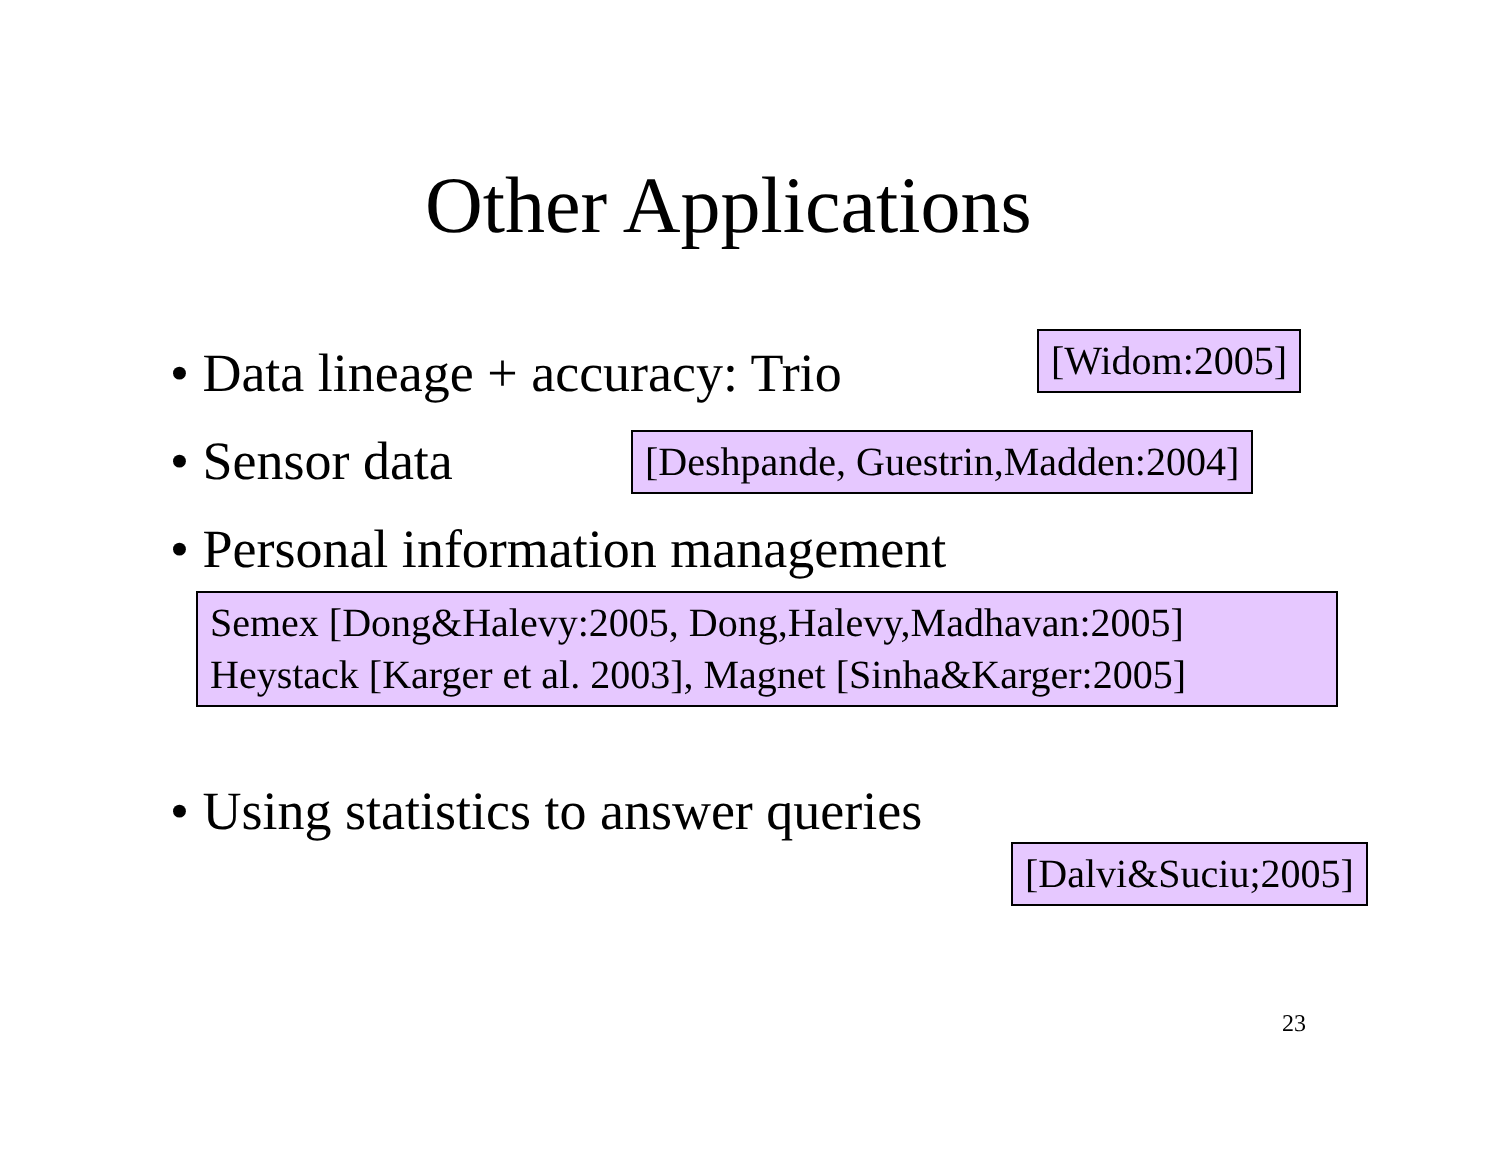Other Applications
• Data lineage + accuracy: Trio
[Widom:2005]
• Sensor data [Deshpande, Guestrin,Madden:2004]
• Personal information management
Semex [Dong&Halevy:2005, Dong,Halevy,Madhavan:2005]
Heystack [Karger et al. 2003], Magnet [Sinha&Karger:2005]
• Using statistics to answer queries
[Dalvi&Suciu;2005]
23